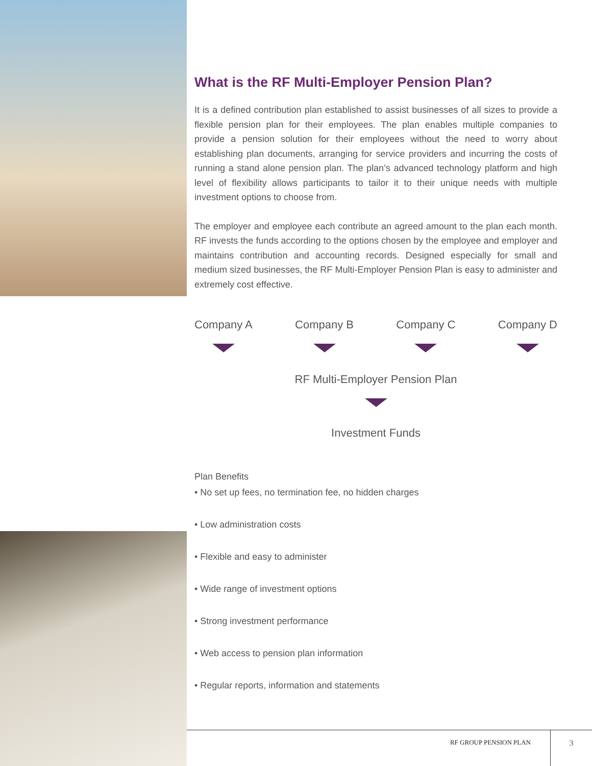What is the RF Multi-Employer Pension Plan?
It is a defined contribution plan established to assist businesses of all sizes to provide a flexible pension plan for their employees. The plan enables multiple companies to provide a pension solution for their employees without the need to worry about establishing plan documents, arranging for service providers and incurring the costs of running a stand alone pension plan. The plan’s advanced technology platform and high level of flexibility allows participants to tailor it to their unique needs with multiple investment options to choose from.
The employer and employee each contribute an agreed amount to the plan each month. RF invests the funds according to the options chosen by the employee and employer and maintains contribution and accounting records. Designed especially for small and medium sized businesses, the RF Multi-Employer Pension Plan is easy to administer and extremely cost effective.
Company A Company B Company C Company D
RF Multi-Employer Pension Plan
Investment Funds
Plan Benefits
• No set up fees, no termination fee, no hidden charges
• Low administration costs
• Flexible and easy to administer
• Wide range of investment options
• Strong investment performance
• Web access to pension plan information
• Regular reports, information and statements
RF GROUP PENSION PLAN
3